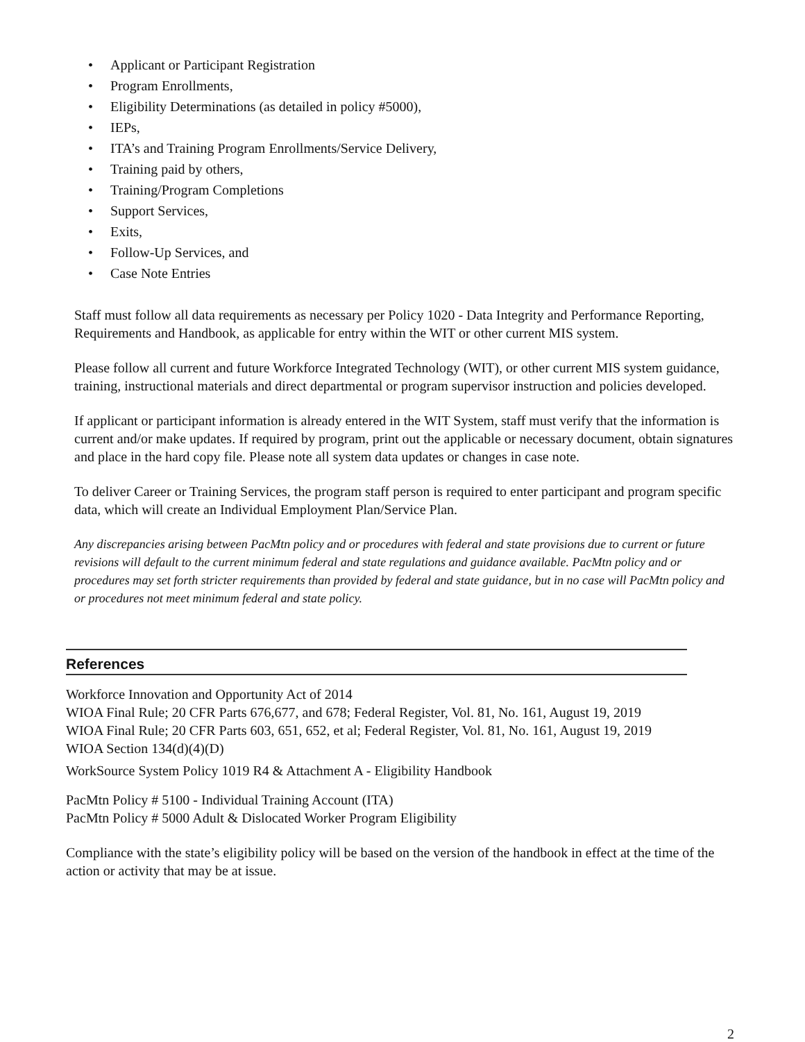• Applicant or Participant Registration
• Program Enrollments,
• Eligibility Determinations (as detailed in policy #5000),
• IEPs,
• ITA’s and Training Program Enrollments/Service Delivery,
• Training paid by others,
• Training/Program Completions
• Support Services,
• Exits,
• Follow-Up Services, and
• Case Note Entries
Staff must follow all data requirements as necessary per Policy 1020 - Data Integrity and Performance Reporting, Requirements and Handbook, as applicable for entry within the WIT or other current MIS system.
Please follow all current and future Workforce Integrated Technology (WIT), or other current MIS system guidance, training, instructional materials and direct departmental or program supervisor instruction and policies developed.
If applicant or participant information is already entered in the WIT System, staff must verify that the information is current and/or make updates. If required by program, print out the applicable or necessary document, obtain signatures and place in the hard copy file. Please note all system data updates or changes in case note.
To deliver Career or Training Services, the program staff person is required to enter participant and program specific data, which will create an Individual Employment Plan/Service Plan.
Any discrepancies arising between PacMtn policy and or procedures with federal and state provisions due to current or future revisions will default to the current minimum federal and state regulations and guidance available. PacMtn policy and or procedures may set forth stricter requirements than provided by federal and state guidance, but in no case will PacMtn policy and or procedures not meet minimum federal and state policy.
References
Workforce Innovation and Opportunity Act of 2014
WIOA Final Rule; 20 CFR Parts 676,677, and 678; Federal Register, Vol. 81, No. 161, August 19, 2019
WIOA Final Rule; 20 CFR Parts 603, 651, 652, et al; Federal Register, Vol. 81, No. 161, August 19, 2019
WIOA Section 134(d)(4)(D)
WorkSource System Policy 1019 R4 & Attachment A - Eligibility Handbook
PacMtn Policy # 5100 - Individual Training Account (ITA)
PacMtn Policy # 5000 Adult & Dislocated Worker Program Eligibility
Compliance with the state’s eligibility policy will be based on the version of the handbook in effect at the time of the action or activity that may be at issue.
2